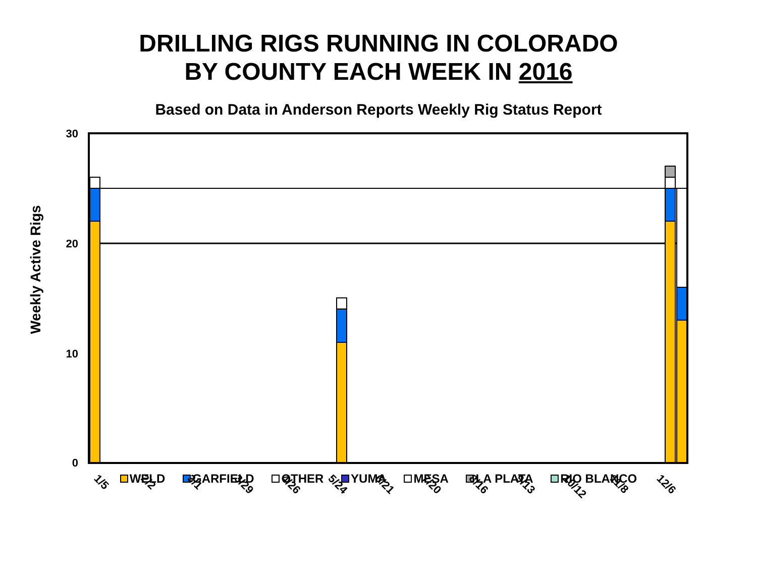DRILLING RIGS RUNNING IN COLORADO
BY COUNTY EACH WEEK IN 2016
Based on Data in Anderson Reports Weekly Rig Status Report
Weekly Active Rigs
30
20
10
0
1/5
2/2
3/1
3/29
4/26
5/24
6/21
7/20
8/16
9/13
10/12
11/8
12/6
WELD GARFIELD OTHER YUMA MESA LA PLATA RIO BLANCO